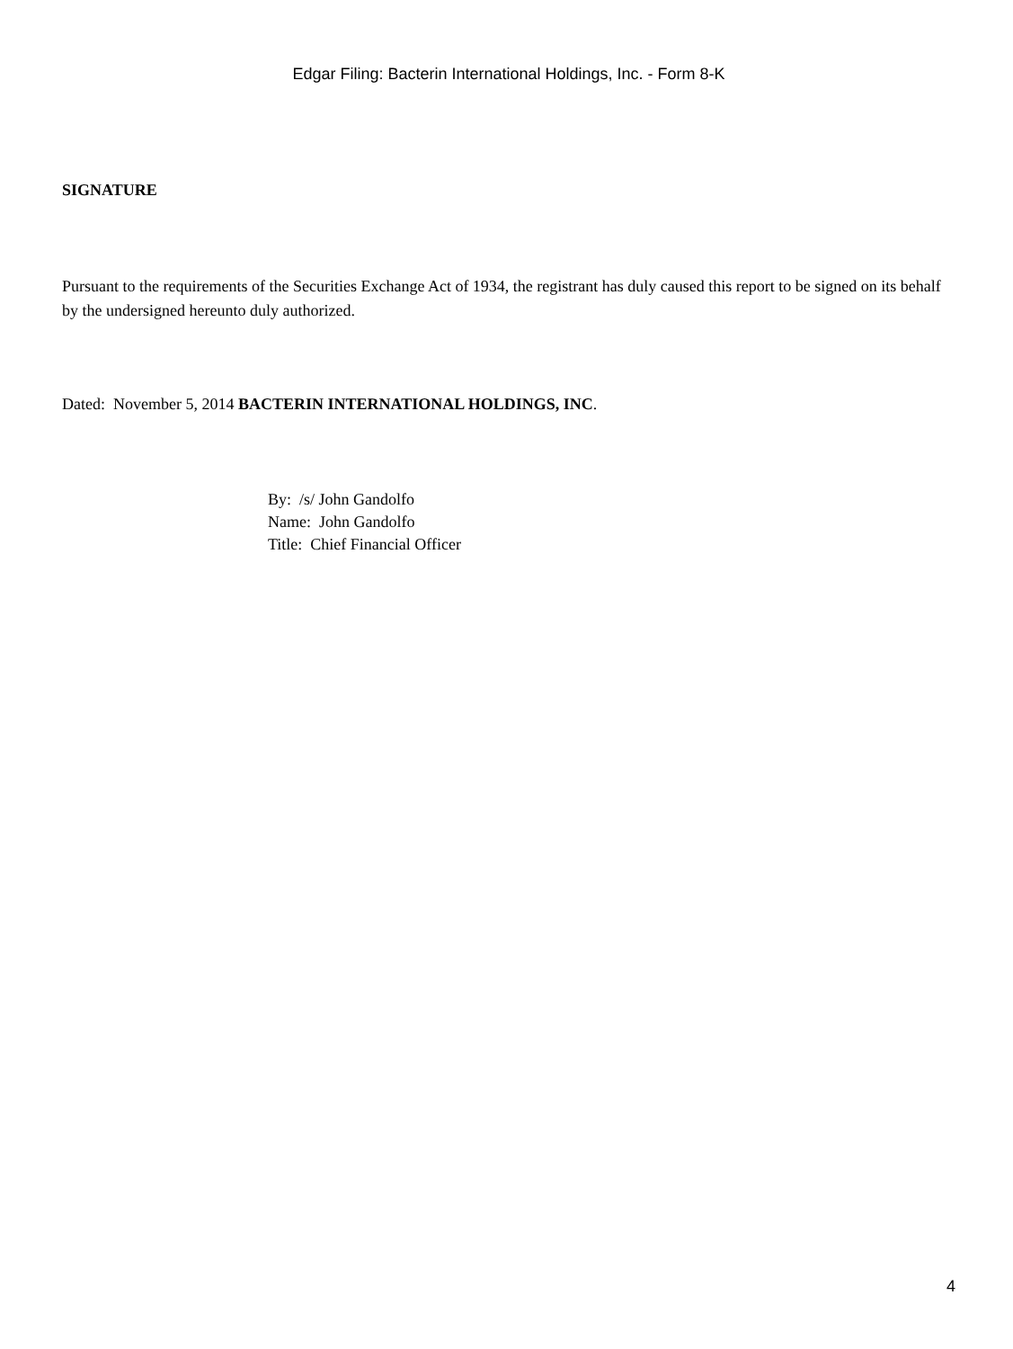Edgar Filing: Bacterin International Holdings, Inc. - Form 8-K
SIGNATURE
Pursuant to the requirements of the Securities Exchange Act of 1934, the registrant has duly caused this report to be signed on its behalf by the undersigned hereunto duly authorized.
Dated: November 5, 2014 BACTERIN INTERNATIONAL HOLDINGS, INC.
By: /s/ John Gandolfo
Name: John Gandolfo
Title: Chief Financial Officer
4